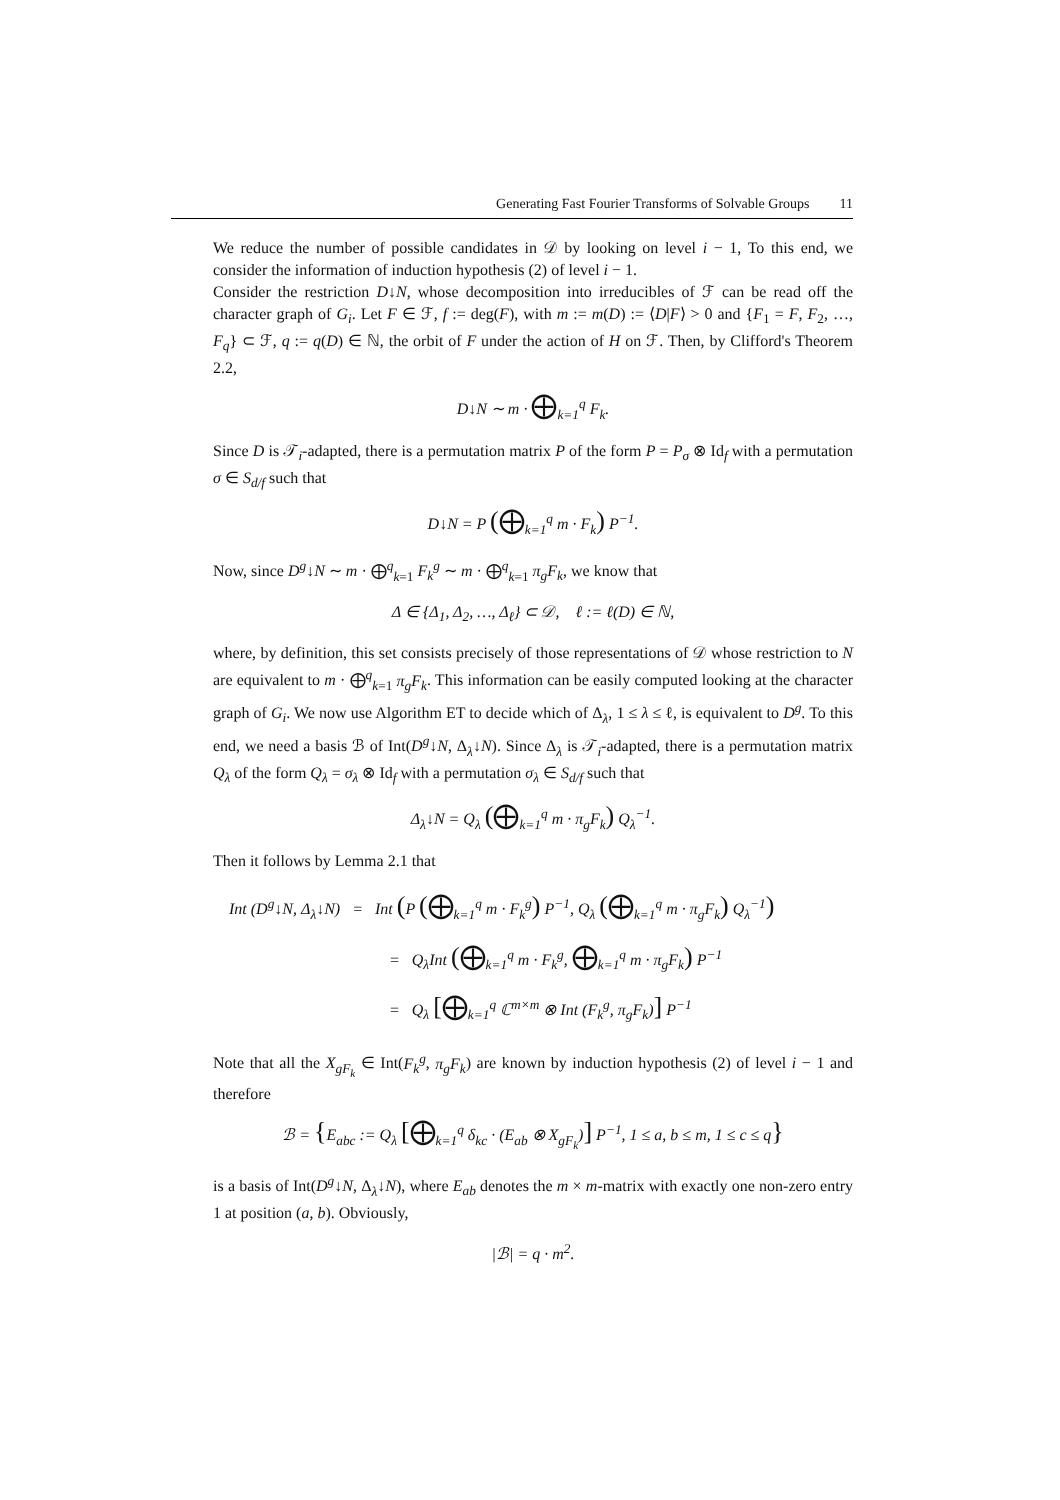Generating Fast Fourier Transforms of Solvable Groups 11
We reduce the number of possible candidates in 𝒟 by looking on level i − 1, To this end, we consider the information of induction hypothesis (2) of level i − 1.
Consider the restriction D↓N, whose decomposition into irreducibles of ℱ can be read off the character graph of G<sub>i</sub>. Let F ∈ ℱ, f := deg(F), with m := m(D) := ⟨D|F⟩ > 0 and {F<sub>1</sub> = F, F<sub>2</sub>, …, F<sub>q</sub>} ⊂ ℱ, q := q(D) ∈ ℕ, the orbit of F under the action of H on ℱ. Then, by Clifford's Theorem 2.2,
D↓N ∼ m · ⨁<sub>k=1</sub><sup>q</sup> F<sub>k</sub>.
Since D is 𝒯<sub>i</sub>-adapted, there is a permutation matrix P of the form P = P<sub>σ</sub> ⊗ Id<sub>f</sub> with a permutation σ ∈ S<sub>d/f</sub> such that
D↓N = P (⨁<sub>k=1</sub><sup>q</sup> m · F<sub>k</sub>) P<sup>−1</sup>.
Now, since D<sup>g</sup>↓N ∼ m · ⨁<sup>q</sup><sub>k=1</sub> F<sub>k</sub><sup>g</sup> ∼ m · ⨁<sup>q</sup><sub>k=1</sub> π<sub>g</sub>F<sub>k</sub>, we know that
Δ ∈ {Δ<sub>1</sub>, Δ<sub>2</sub>, …, Δ<sub>ℓ</sub>} ⊂ 𝒟, ℓ := ℓ(D) ∈ ℕ,
where, by definition, this set consists precisely of those representations of 𝒟 whose restriction to N are equivalent to m · ⨁<sup>q</sup><sub>k=1</sub> π<sub>g</sub>F<sub>k</sub>. This information can be easily computed looking at the character graph of G<sub>i</sub>. We now use Algorithm ET to decide which of Δ<sub>λ</sub>, 1 ≤ λ ≤ ℓ, is equivalent to D<sup>g</sup>. To this end, we need a basis ℬ of Int(D<sup>g</sup>↓N, Δ<sub>λ</sub>↓N). Since Δ<sub>λ</sub> is 𝒯<sub>i</sub>-adapted, there is a permutation matrix Q<sub>λ</sub> of the form Q<sub>λ</sub> = σ<sub>λ</sub> ⊗ Id<sub>f</sub> with a permutation σ<sub>λ</sub> ∈ S<sub>d/f</sub> such that
Δ<sub>λ</sub>↓N = Q<sub>λ</sub> (⨁<sub>k=1</sub><sup>q</sup> m · π<sub>g</sub>F<sub>k</sub>) Q<sub>λ</sub><sup>−1</sup>.
Then it follows by Lemma 2.1 that
Int (D<sup>g</sup>↓N, Δ<sub>λ</sub>↓N) = Int (P (⨁<sub>k=1</sub><sup>q</sup> m · F<sub>k</sub><sup>g</sup>) P<sup>−1</sup>, Q<sub>λ</sub> (⨁<sub>k=1</sub><sup>q</sup> m · π<sub>g</sub>F<sub>k</sub>) Q<sub>λ</sub><sup>−1</sup>)
= Q<sub>λ</sub>Int (⨁<sub>k=1</sub><sup>q</sup> m · F<sub>k</sub><sup>g</sup>, ⨁<sub>k=1</sub><sup>q</sup> m · π<sub>g</sub>F<sub>k</sub>) P<sup>−1</sup>
= Q<sub>λ</sub> [⨁<sub>k=1</sub><sup>q</sup> ℂ<sup>m×m</sup> ⊗ Int (F<sub>k</sub><sup>g</sup>, π<sub>g</sub>F<sub>k</sub>)] P<sup>−1</sup>
Note that all the X<sub>gF<sub>k</sub></sub> ∈ Int(F<sub>k</sub><sup>g</sup>, π<sub>g</sub>F<sub>k</sub>) are known by induction hypothesis (2) of level i − 1 and therefore
ℬ = {E<sub>abc</sub> := Q<sub>λ</sub> [⨁<sub>k=1</sub><sup>q</sup> δ<sub>kc</sub> · (E<sub>ab</sub> ⊗ X<sub>gF<sub>k</sub></sub>)] P<sup>−1</sup>, 1 ≤ a, b ≤ m, 1 ≤ c ≤ q}
is a basis of Int(D<sup>g</sup>↓N, Δ<sub>λ</sub>↓N), where E<sub>ab</sub> denotes the m × m-matrix with exactly one non-zero entry 1 at position (a, b). Obviously,
|ℬ| = q · m<sup>2</sup>.